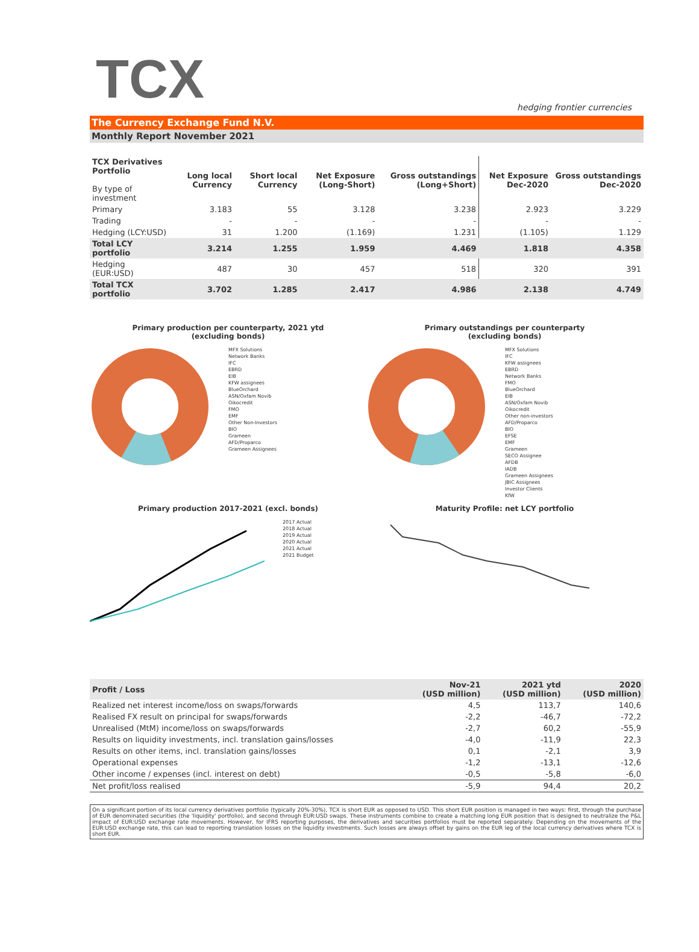TCX
hedging frontier currencies
The Currency Exchange Fund N.V.
Monthly Report November 2021
| TCX Derivatives Portfolio By type of investment | Long local Currency | Short local Currency | Net Exposure (Long-Short) | Gross outstandings (Long+Short) | Net Exposure Dec-2020 | Gross outstandings Dec-2020 |
| --- | --- | --- | --- | --- | --- | --- |
| Primary | 3.183 | 55 | 3.128 | 3.238 | 2.923 | 3.229 |
| Trading | - | - | - | - | - | - |
| Hedging (LCY:USD) | 31 | 1.200 | (1.169) | 1.231 | (1.105) | 1.129 |
| Total LCY portfolio | 3.214 | 1.255 | 1.959 | 4.469 | 1.818 | 4.358 |
| Hedging (EUR:USD) | 487 | 30 | 457 | 518 | 320 | 391 |
| Total TCX portfolio | 3.702 | 1.285 | 2.417 | 4.986 | 2.138 | 4.749 |
Primary production per counterparty, 2021 ytd
(excluding bonds)
MFX Solutions
Network Banks
IFC
EBRD
EIB
KFW assignees
BlueOrchard
ASN/Oxfam Novib
Oikocredit
FMO
EMF
Other Non-Investors
BIO
Grameen
AFD/Proparco
Grameen Assignees
Primary outstandings per counterparty
(excluding bonds)
MFX Solutions
IFC
KFW assignees
EBRD
Network Banks
FMO
BlueOrchard
EIB
ASN/Oxfam Novib
Oikocredit
Other non-investors
AFD/Proparco
BIO
EFSE
EMF
Grameen
SECO Assignee
AFDB
IADB
Grameen Assignees
JBIC Assignees
Investor Clients
KfW
Primary production 2017-2021 (excl. bonds)
2017 Actual
2018 Actual
2019 Actual
2020 Actual
2021 Actual
2021 Budget
Maturity Profile: net LCY portfolio
| Profit / Loss | Nov-21 (USD million) | 2021 ytd (USD million) | 2020 (USD million) |
| --- | --- | --- | --- |
| Realized net interest income/loss on swaps/forwards | 4,5 | 113,7 | 140,6 |
| Realised FX result on principal for swaps/forwards | -2,2 | -46,7 | -72,2 |
| Unrealised (MtM) income/loss on swaps/forwards | -2,7 | 60,2 | -55,9 |
| Results on liquidity investments, incl. translation gains/losses | -4,0 | -11,9 | 22,3 |
| Results on other items, incl. translation gains/losses | 0,1 | -2,1 | 3,9 |
| Operational expenses | -1,2 | -13,1 | -12,6 |
| Other income / expenses (incl. interest on debt) | -0,5 | -5,8 | -6,0 |
| Net profit/loss realised | -5,9 | 94,4 | 20,2 |
On a significant portion of its local currency derivatives portfolio (typically 20%-30%), TCX is short EUR as opposed to USD. This short EUR position is managed in two ways: first, through the purchase of EUR denominated securities (the 'liquidity' portfolio), and second through EUR:USD swaps. These instruments combine to create a matching long EUR position that is designed to neutralize the P&L impact of EUR:USD exchange rate movements. However, for IFRS reporting purposes, the derivatives and securities portfolios must be reported separately. Depending on the movements of the EUR:USD exchange rate, this can lead to reporting translation losses on the liquidity investments. Such losses are always offset by gains on the EUR leg of the local currency derivatives where TCX is short EUR.